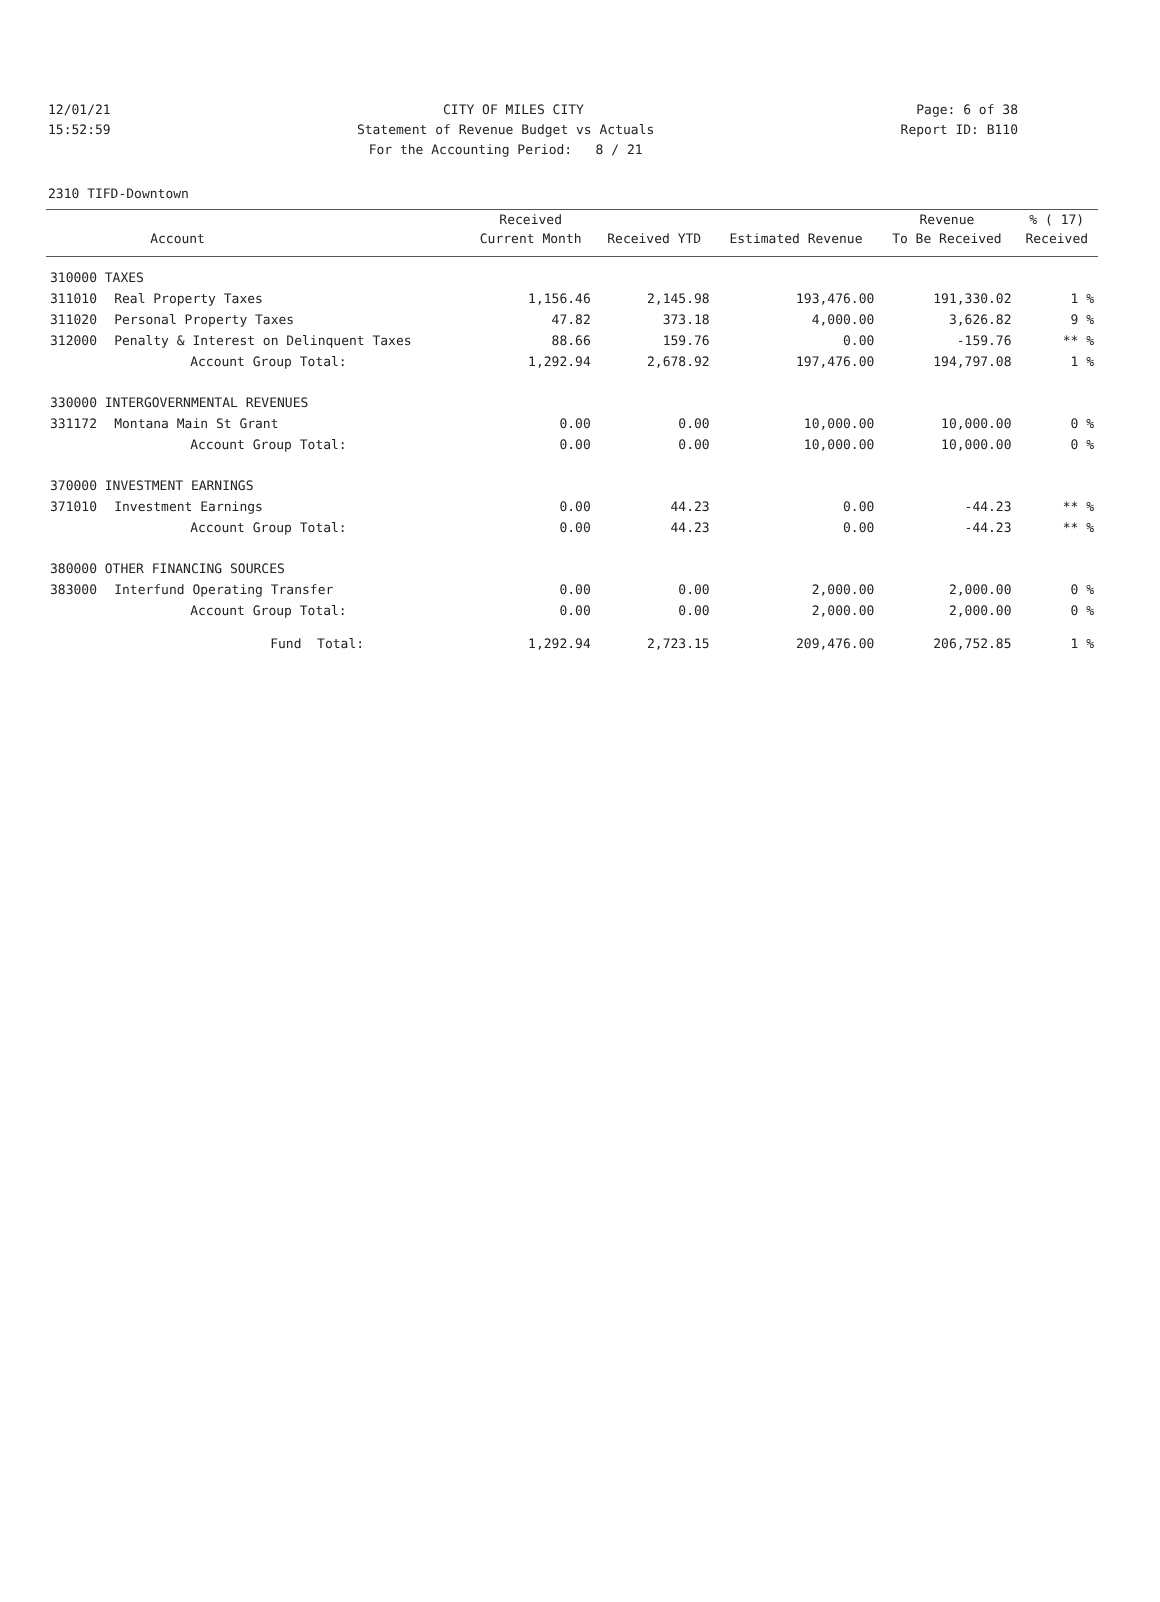12/01/21 CITY OF MILES CITY Page: 6 of 38
15:52:59 Statement of Revenue Budget vs Actuals Report ID: B110
15:52:59 For the Accounting Period: 8 / 21 Report ID: B110
2310 TIFD-Downtown
| | | Received | | | Revenue | % ( 17) |
| --- | --- | --- | --- | --- | --- | --- |
| | Account | Current Month | Received YTD | Estimated Revenue | To Be Received | Received |
| 310000 TAXES | | | | | | |
| 311010 | Real Property Taxes | 1,156.46 | 2,145.98 | 193,476.00 | 191,330.02 | 1 % |
| 311020 | Personal Property Taxes | 47.82 | 373.18 | 4,000.00 | 3,626.82 | 9 % |
| 312000 | Penalty & Interest on Delinquent Taxes | 88.66 | 159.76 | 0.00 | -159.76 | ** % |
| | Account Group Total: | 1,292.94 | 2,678.92 | 197,476.00 | 194,797.08 | 1 % |
| 330000 INTERGOVERNMENTAL REVENUES | | | | | | |
| 331172 | Montana Main St Grant | 0.00 | 0.00 | 10,000.00 | 10,000.00 | 0 % |
| | Account Group Total: | 0.00 | 0.00 | 10,000.00 | 10,000.00 | 0 % |
| 370000 INVESTMENT EARNINGS | | | | | | |
| 371010 | Investment Earnings | 0.00 | 44.23 | 0.00 | -44.23 | ** % |
| | Account Group Total: | 0.00 | 44.23 | 0.00 | -44.23 | ** % |
| 380000 OTHER FINANCING SOURCES | | | | | | |
| 383000 | Interfund Operating Transfer | 0.00 | 0.00 | 2,000.00 | 2,000.00 | 0 % |
| | Account Group Total: | 0.00 | 0.00 | 2,000.00 | 2,000.00 | 0 % |
| | Fund Total: | 1,292.94 | 2,723.15 | 209,476.00 | 206,752.85 | 1 % |